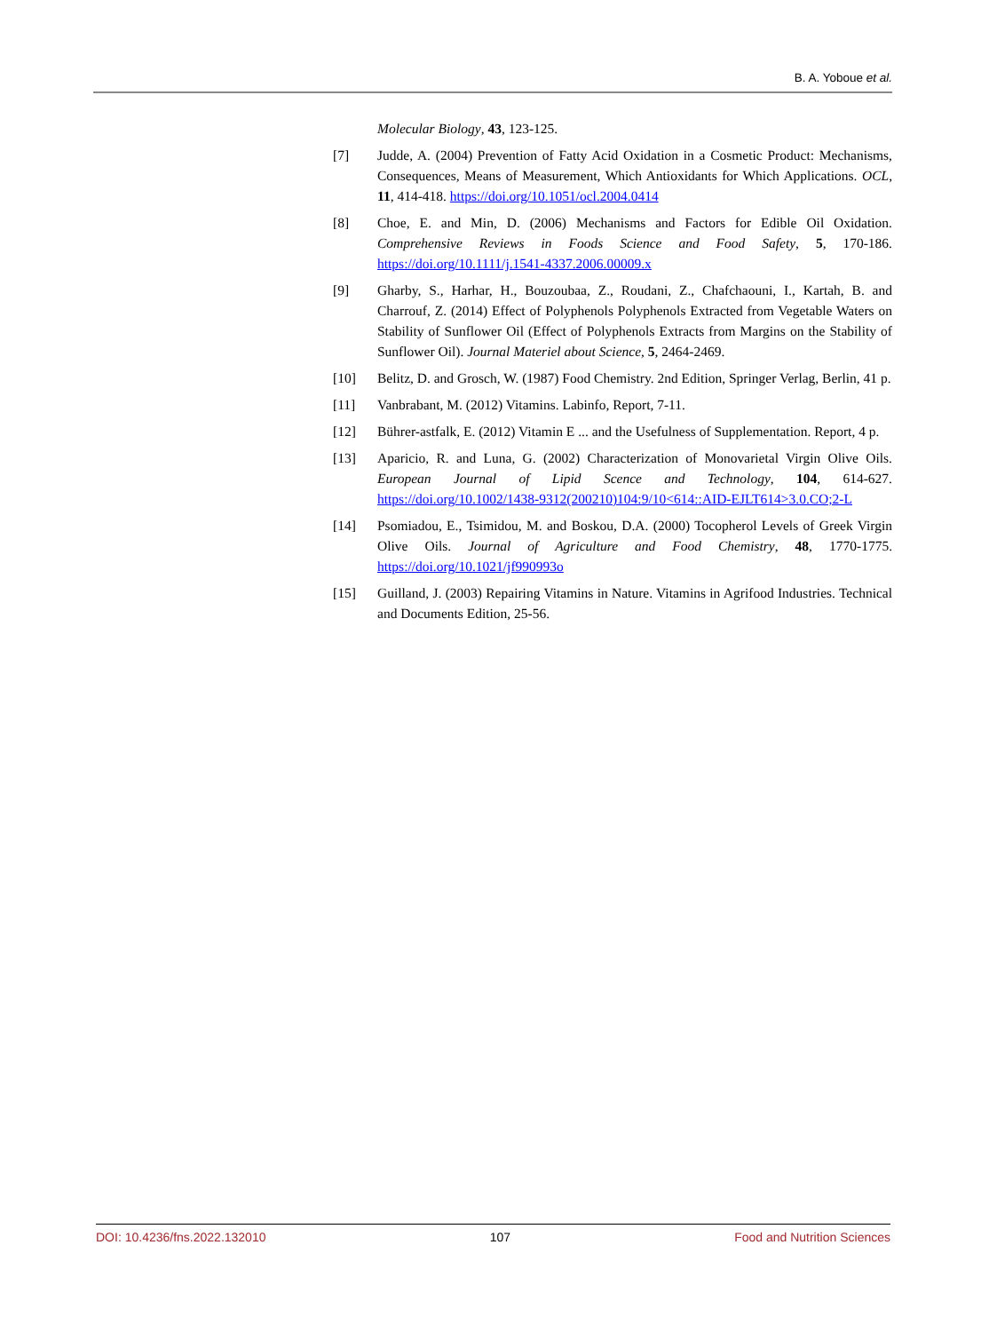B. A. Yoboue et al.
Molecular Biology, 43, 123-125.
[7] Judde, A. (2004) Prevention of Fatty Acid Oxidation in a Cosmetic Product: Mechanisms, Consequences, Means of Measurement, Which Antioxidants for Which Applications. OCL, 11, 414-418. https://doi.org/10.1051/ocl.2004.0414
[8] Choe, E. and Min, D. (2006) Mechanisms and Factors for Edible Oil Oxidation. Comprehensive Reviews in Foods Science and Food Safety, 5, 170-186. https://doi.org/10.1111/j.1541-4337.2006.00009.x
[9] Gharby, S., Harhar, H., Bouzoubaa, Z., Roudani, Z., Chafchaouni, I., Kartah, B. and Charrouf, Z. (2014) Effect of Polyphenols Polyphenols Extracted from Vegetable Waters on Stability of Sunflower Oil (Effect of Polyphenols Extracts from Margins on the Stability of Sunflower Oil). Journal Materiel about Science, 5, 2464-2469.
[10] Belitz, D. and Grosch, W. (1987) Food Chemistry. 2nd Edition, Springer Verlag, Berlin, 41 p.
[11] Vanbrabant, M. (2012) Vitamins. Labinfo, Report, 7-11.
[12] Bührer-astfalk, E. (2012) Vitamin E ... and the Usefulness of Supplementation. Report, 4 p.
[13] Aparicio, R. and Luna, G. (2002) Characterization of Monovarietal Virgin Olive Oils. European Journal of Lipid Scence and Technology, 104, 614-627. https://doi.org/10.1002/1438-9312(200210)104:9/10<614::AID-EJLT614>3.0.CO;2-L
[14] Psomiadou, E., Tsimidou, M. and Boskou, D.A. (2000) Tocopherol Levels of Greek Virgin Olive Oils. Journal of Agriculture and Food Chemistry, 48, 1770-1775. https://doi.org/10.1021/jf990993o
[15] Guilland, J. (2003) Repairing Vitamins in Nature. Vitamins in Agrifood Industries. Technical and Documents Edition, 25-56.
DOI: 10.4236/fns.2022.132010 107 Food and Nutrition Sciences